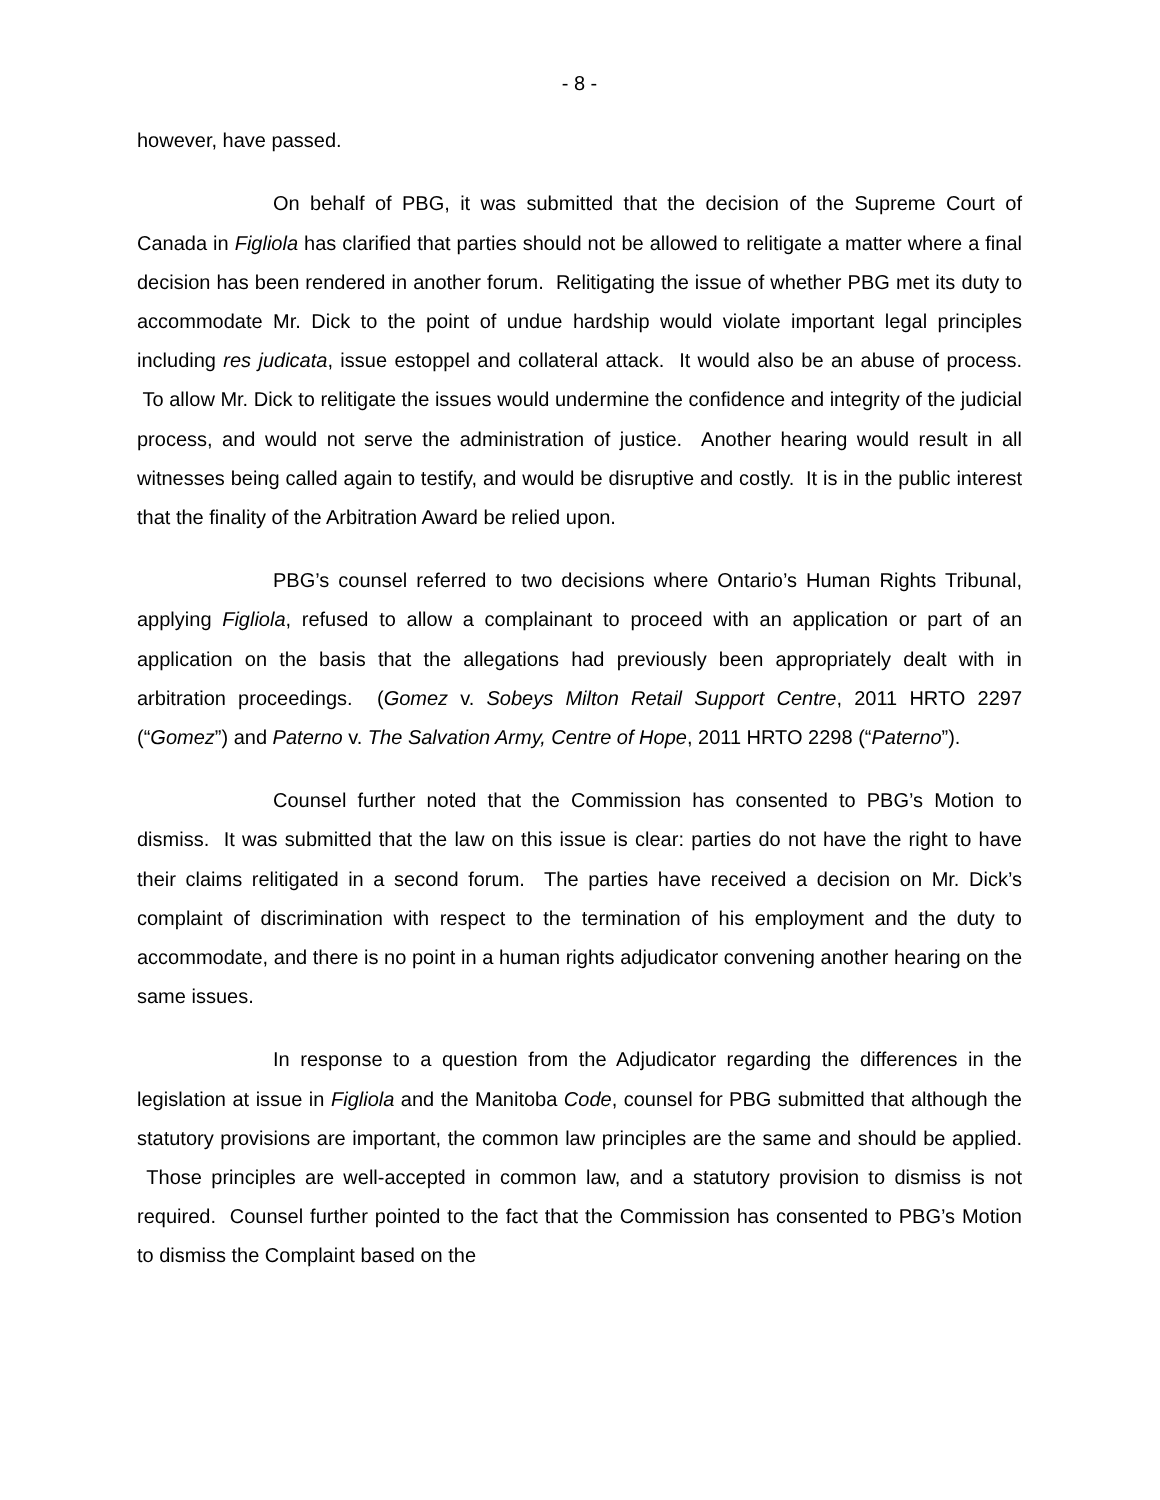- 8 -
however, have passed.
On behalf of PBG, it was submitted that the decision of the Supreme Court of Canada in Figliola has clarified that parties should not be allowed to relitigate a matter where a final decision has been rendered in another forum. Relitigating the issue of whether PBG met its duty to accommodate Mr. Dick to the point of undue hardship would violate important legal principles including res judicata, issue estoppel and collateral attack. It would also be an abuse of process. To allow Mr. Dick to relitigate the issues would undermine the confidence and integrity of the judicial process, and would not serve the administration of justice. Another hearing would result in all witnesses being called again to testify, and would be disruptive and costly. It is in the public interest that the finality of the Arbitration Award be relied upon.
PBG’s counsel referred to two decisions where Ontario’s Human Rights Tribunal, applying Figliola, refused to allow a complainant to proceed with an application or part of an application on the basis that the allegations had previously been appropriately dealt with in arbitration proceedings. (Gomez v. Sobeys Milton Retail Support Centre, 2011 HRTO 2297 (“Gomez”) and Paterno v. The Salvation Army, Centre of Hope, 2011 HRTO 2298 (“Paterno”).
Counsel further noted that the Commission has consented to PBG’s Motion to dismiss. It was submitted that the law on this issue is clear: parties do not have the right to have their claims relitigated in a second forum. The parties have received a decision on Mr. Dick’s complaint of discrimination with respect to the termination of his employment and the duty to accommodate, and there is no point in a human rights adjudicator convening another hearing on the same issues.
In response to a question from the Adjudicator regarding the differences in the legislation at issue in Figliola and the Manitoba Code, counsel for PBG submitted that although the statutory provisions are important, the common law principles are the same and should be applied. Those principles are well-accepted in common law, and a statutory provision to dismiss is not required. Counsel further pointed to the fact that the Commission has consented to PBG’s Motion to dismiss the Complaint based on the